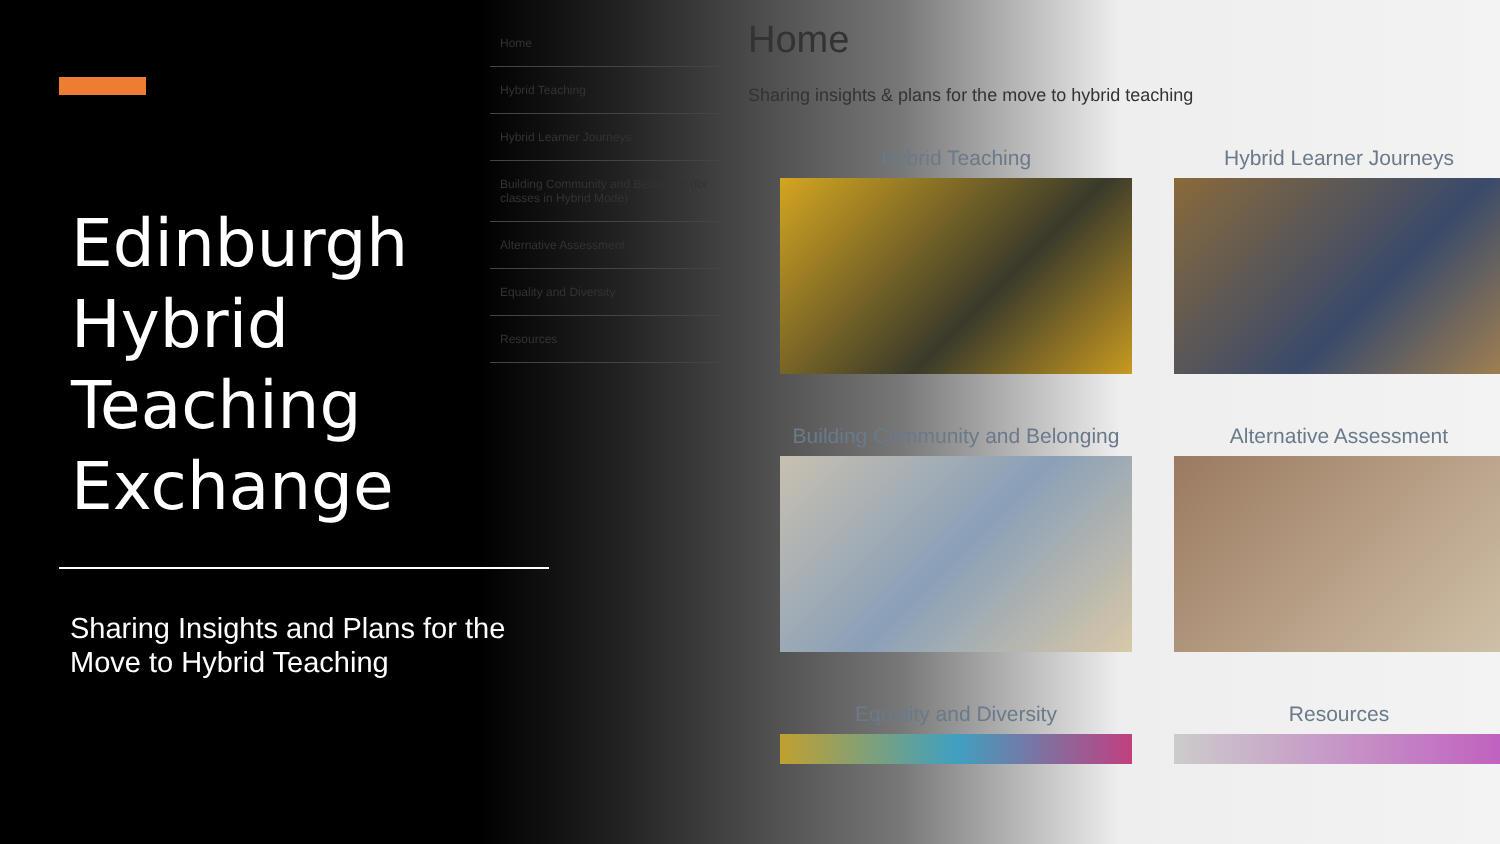Edinburgh Hybrid Teaching Exchange
Sharing Insights and Plans for the Move to Hybrid Teaching
Home
Hybrid Teaching
Hybrid Learner Journeys
Building Community and Belonging (for classes in Hybrid Mode)
Alternative Assessment
Equality and Diversity
Resources
Home
Sharing insights & plans for the move to hybrid teaching
Hybrid Teaching
Hybrid Learner Journeys
Building Community and Belonging
Alternative Assessment
Equality and Diversity
Resources